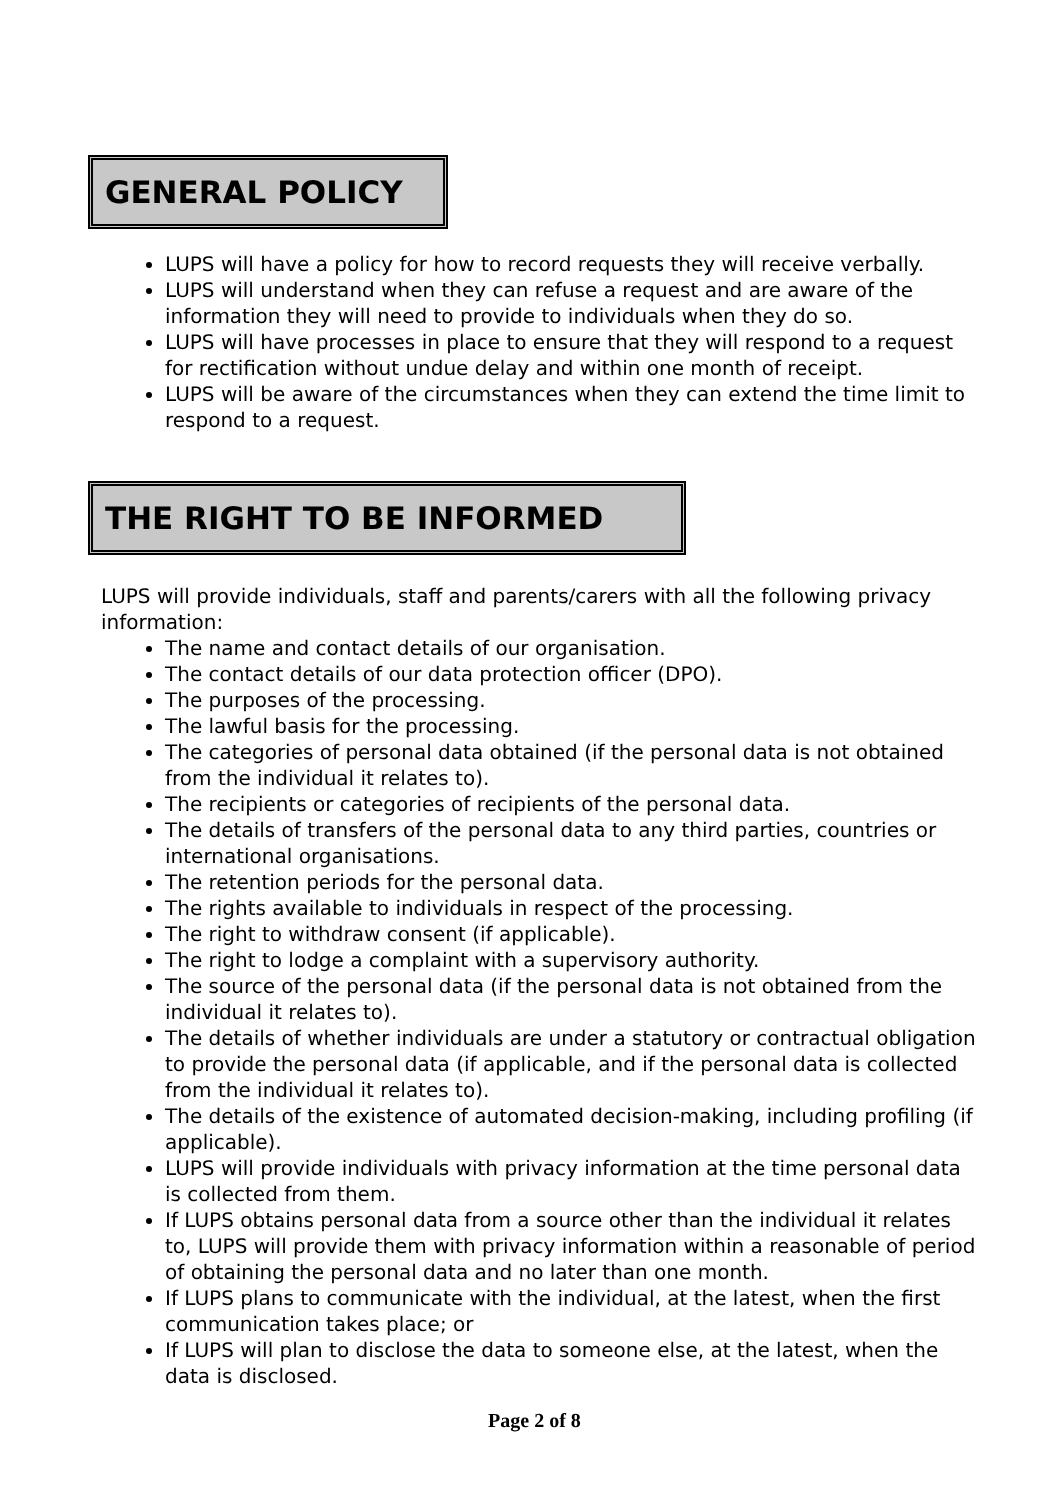GENERAL POLICY
LUPS will have a policy for how to record requests they will receive verbally.
LUPS will understand when they can refuse a request and are aware of the information they will need to provide to individuals when they do so.
LUPS will have processes in place to ensure that they will respond to a request for rectification without undue delay and within one month of receipt.
LUPS will be aware of the circumstances when they can extend the time limit to respond to a request.
THE RIGHT TO BE INFORMED
LUPS will provide individuals, staff and parents/carers with all the following privacy information:
The name and contact details of our organisation.
The contact details of our data protection officer (DPO).
The purposes of the processing.
The lawful basis for the processing.
The categories of personal data obtained (if the personal data is not obtained from the individual it relates to).
The recipients or categories of recipients of the personal data.
The details of transfers of the personal data to any third parties, countries or international organisations.
The retention periods for the personal data.
The rights available to individuals in respect of the processing.
The right to withdraw consent (if applicable).
The right to lodge a complaint with a supervisory authority.
The source of the personal data (if the personal data is not obtained from the individual it relates to).
The details of whether individuals are under a statutory or contractual obligation to provide the personal data (if applicable, and if the personal data is collected from the individual it relates to).
The details of the existence of automated decision-making, including profiling (if applicable).
LUPS will provide individuals with privacy information at the time personal data is collected from them.
If LUPS obtains personal data from a source other than the individual it relates to, LUPS will provide them with privacy information within a reasonable of period of obtaining the personal data and no later than one month.
If LUPS plans to communicate with the individual, at the latest, when the first communication takes place; or
If LUPS will plan to disclose the data to someone else, at the latest, when the data is disclosed.
Page 2 of 8